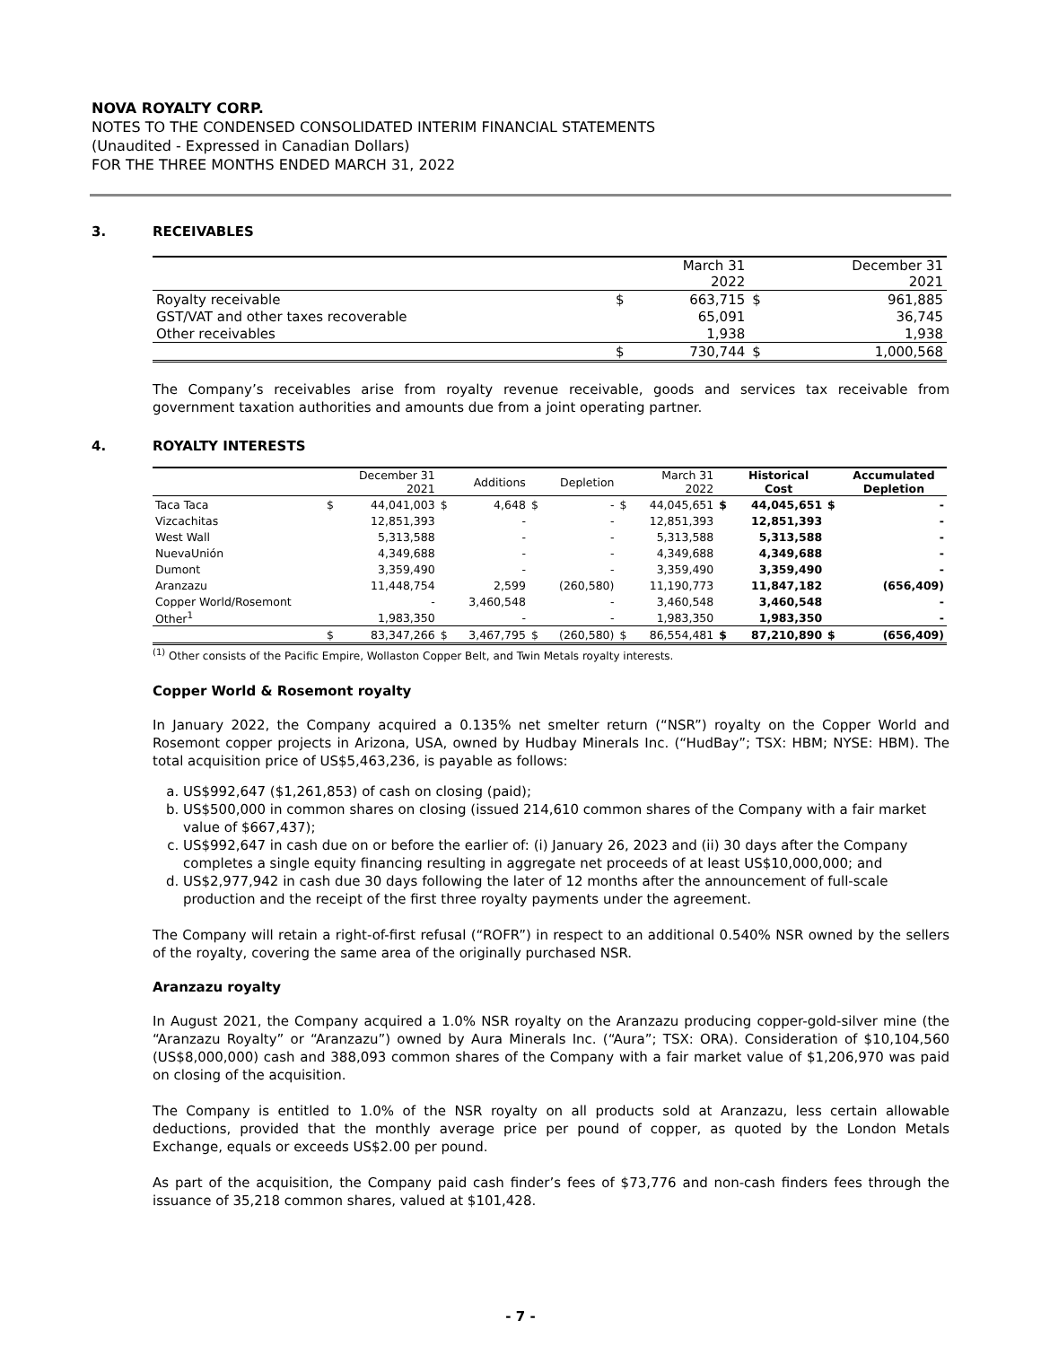NOVA ROYALTY CORP.
NOTES TO THE CONDENSED CONSOLIDATED INTERIM FINANCIAL STATEMENTS
(Unaudited - Expressed in Canadian Dollars)
FOR THE THREE MONTHS ENDED MARCH 31, 2022
3. RECEIVABLES
| | | March 31 2022 | | December 31 2021 |
| Royalty receivable | $ | 663,715 | $ | 961,885 |
| GST/VAT and other taxes recoverable | | 65,091 | | 36,745 |
| Other receivables | | 1,938 | | 1,938 |
| | $ | 730,744 | $ | 1,000,568 |
The Company’s receivables arise from royalty revenue receivable, goods and services tax receivable from government taxation authorities and amounts due from a joint operating partner.
4. ROYALTY INTERESTS
| | | December 31 2021 | | Additions | | Depletion | | March 31 2022 | | Historical Cost | | Accumulated Depletion |
| Taca Taca | $ | 44,041,003 | $ | 4,648 | $ | - | $ | 44,045,651 | $ | 44,045,651 | $ | - |
| Vizcachitas | | 12,851,393 | | - | | - | | 12,851,393 | | 12,851,393 | | - |
| West Wall | | 5,313,588 | | - | | - | | 5,313,588 | | 5,313,588 | | - |
| NuevaUnión | | 4,349,688 | | - | | - | | 4,349,688 | | 4,349,688 | | - |
| Dumont | | 3,359,490 | | - | | - | | 3,359,490 | | 3,359,490 | | - |
| Aranzazu | | 11,448,754 | | 2,599 | | (260,580) | | 11,190,773 | | 11,847,182 | | (656,409) |
| Copper World/Rosemont | | - | | 3,460,548 | | - | | 3,460,548 | | 3,460,548 | | - |
| Other<sup>1</sup> | | 1,983,350 | | - | | - | | 1,983,350 | | 1,983,350 | | - |
| | $ | 83,347,266 | $ | 3,467,795 | $ | (260,580) | $ | 86,554,481 | $ | 87,210,890 | $ | (656,409) |
<sup>(1)</sup> Other consists of the Pacific Empire, Wollaston Copper Belt, and Twin Metals royalty interests.
Copper World & Rosemont royalty
In January 2022, the Company acquired a 0.135% net smelter return (“NSR”) royalty on the Copper World and Rosemont copper projects in Arizona, USA, owned by Hudbay Minerals Inc. (“HudBay”; TSX: HBM; NYSE: HBM). The total acquisition price of US$5,463,236, is payable as follows:
a. US$992,647 ($1,261,853) of cash on closing (paid);
b. US$500,000 in common shares on closing (issued 214,610 common shares of the Company with a fair market value of $667,437);
c. US$992,647 in cash due on or before the earlier of: (i) January 26, 2023 and (ii) 30 days after the Company completes a single equity financing resulting in aggregate net proceeds of at least US$10,000,000; and
d. US$2,977,942 in cash due 30 days following the later of 12 months after the announcement of full-scale production and the receipt of the first three royalty payments under the agreement.
The Company will retain a right-of-first refusal (“ROFR”) in respect to an additional 0.540% NSR owned by the sellers of the royalty, covering the same area of the originally purchased NSR.
Aranzazu royalty
In August 2021, the Company acquired a 1.0% NSR royalty on the Aranzazu producing copper-gold-silver mine (the “Aranzazu Royalty” or “Aranzazu”) owned by Aura Minerals Inc. (“Aura”; TSX: ORA). Consideration of $10,104,560 (US$8,000,000) cash and 388,093 common shares of the Company with a fair market value of $1,206,970 was paid on closing of the acquisition.
The Company is entitled to 1.0% of the NSR royalty on all products sold at Aranzazu, less certain allowable deductions, provided that the monthly average price per pound of copper, as quoted by the London Metals Exchange, equals or exceeds US$2.00 per pound.
As part of the acquisition, the Company paid cash finder’s fees of $73,776 and non-cash finders fees through the issuance of 35,218 common shares, valued at $101,428.
- 7 -